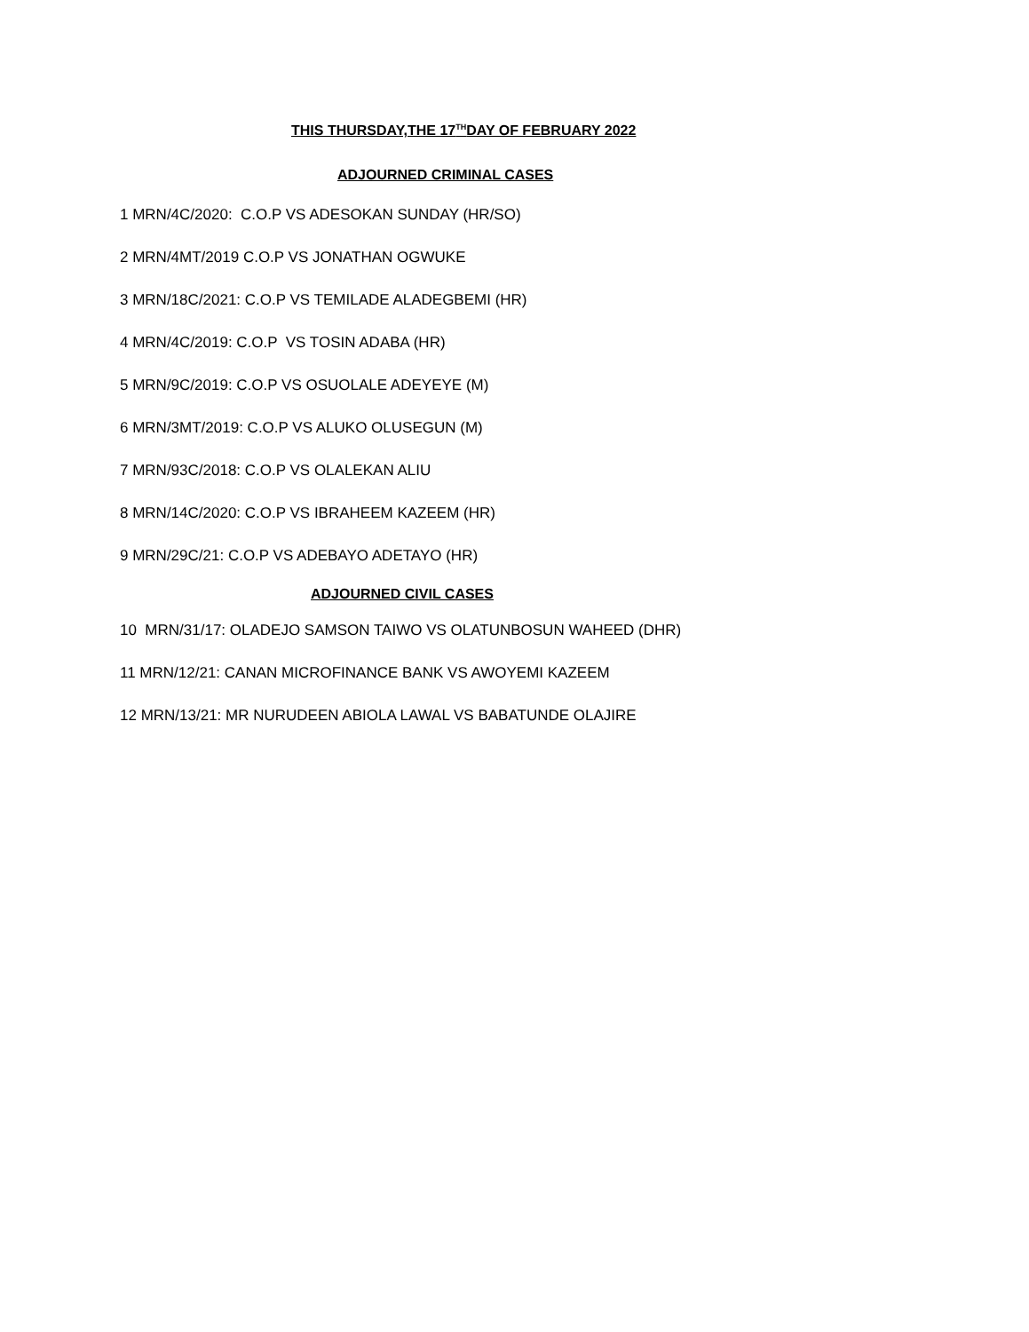THIS THURSDAY,THE 17<sup>TH</sup>DAY OF FEBRUARY 2022
ADJOURNED CRIMINAL CASES
1 MRN/4C/2020: C.O.P VS ADESOKAN SUNDAY (HR/SO)
2 MRN/4MT/2019 C.O.P VS JONATHAN OGWUKE
3 MRN/18C/2021: C.O.P VS TEMILADE ALADEGBEMI (HR)
4 MRN/4C/2019: C.O.P VS TOSIN ADABA (HR)
5 MRN/9C/2019: C.O.P VS OSUOLALE ADEYEYE (M)
6 MRN/3MT/2019: C.O.P VS ALUKO OLUSEGUN (M)
7 MRN/93C/2018: C.O.P VS OLALEKAN ALIU
8 MRN/14C/2020: C.O.P VS IBRAHEEM KAZEEM (HR)
9 MRN/29C/21: C.O.P VS ADEBAYO ADETAYO (HR)
ADJOURNED CIVIL CASES
10 MRN/31/17: OLADEJO SAMSON TAIWO VS OLATUNBOSUN WAHEED (DHR)
11 MRN/12/21: CANAN MICROFINANCE BANK VS AWOYEMI KAZEEM
12 MRN/13/21: MR NURUDEEN ABIOLA LAWAL VS BABATUNDE OLAJIRE